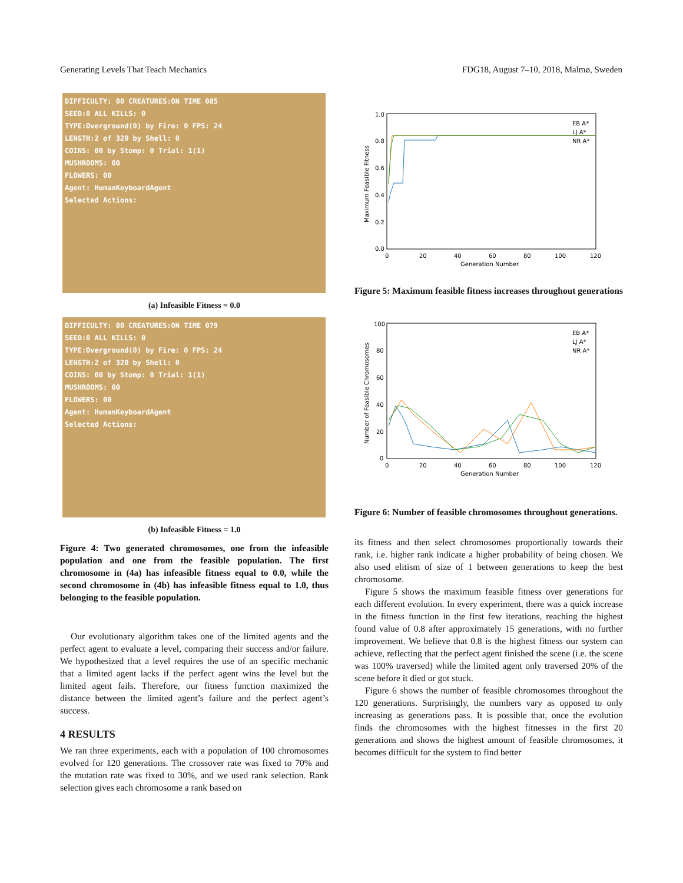Generating Levels That Teach Mechanics FDG18, August 7–10, 2018, Malmø, Sweden
DIFFICULTY: 00 CREATURES:ON TIME 085
SEED:0 ALL KILLS: 0
TYPE:Overground(0) by Fire: 0 FPS: 24
LENGTH:2 of 320 by Shell: 0
COINS: 00 by Stomp: 0 Trial: 1(1)
MUSHROOMS: 00
FLOWERS: 00
Agent: HumanKeyboardAgent
Selected Actions:
(a) Infeasible Fitness = 0.0
DIFFICULTY: 00 CREATURES:ON TIME 079
SEED:0 ALL KILLS: 0
TYPE:Overground(0) by Fire: 0 FPS: 24
LENGTH:2 of 320 by Shell: 0
COINS: 00 by Stomp: 0 Trial: 1(1)
MUSHROOMS: 00
FLOWERS: 00
Agent: HumanKeyboardAgent
Selected Actions:
(b) Infeasible Fitness = 1.0
Figure 4: Two generated chromosomes, one from the infeasible population and one from the feasible population. The first chromosome in (4a) has infeasible fitness equal to 0.0, while the second chromosome in (4b) has infeasible fitness equal to 1.0, thus belonging to the feasible population.
Our evolutionary algorithm takes one of the limited agents and the perfect agent to evaluate a level, comparing their success and/or failure. We hypothesized that a level requires the use of an specific mechanic that a limited agent lacks if the perfect agent wins the level but the limited agent fails. Therefore, our fitness function maximized the distance between the limited agent’s failure and the perfect agent’s success.
4 RESULTS
We ran three experiments, each with a population of 100 chromosomes evolved for 120 generations. The crossover rate was fixed to 70% and the mutation rate was fixed to 30%, and we used rank selection. Rank selection gives each chromosome a rank based on
1.0
0.8
0.6
0.4
0.2
0.0
0
20
40
60
80
100
120
Generation Number
Maximum Feasible Fitness
EB A*
LJ A*
NR A*
Figure 5: Maximum feasible fitness increases throughout generations
100
80
60
40
20
0
0
20
40
60
80
100
120
Generation Number
Number of Feasible Chromosomes
EB A*
LJ A*
NR A*
Figure 6: Number of feasible chromosomes throughout generations.
its fitness and then select chromosomes proportionally towards their rank, i.e. higher rank indicate a higher probability of being chosen. We also used elitism of size of 1 between generations to keep the best chromosome.
Figure 5 shows the maximum feasible fitness over generations for each different evolution. In every experiment, there was a quick increase in the fitness function in the first few iterations, reaching the highest found value of 0.8 after approximately 15 generations, with no further improvement. We believe that 0.8 is the highest fitness our system can achieve, reflecting that the perfect agent finished the scene (i.e. the scene was 100% traversed) while the limited agent only traversed 20% of the scene before it died or got stuck.
Figure 6 shows the number of feasible chromosomes throughout the 120 generations. Surprisingly, the numbers vary as opposed to only increasing as generations pass. It is possible that, once the evolution finds the chromosomes with the highest fitnesses in the first 20 generations and shows the highest amount of feasible chromosomes, it becomes difficult for the system to find better